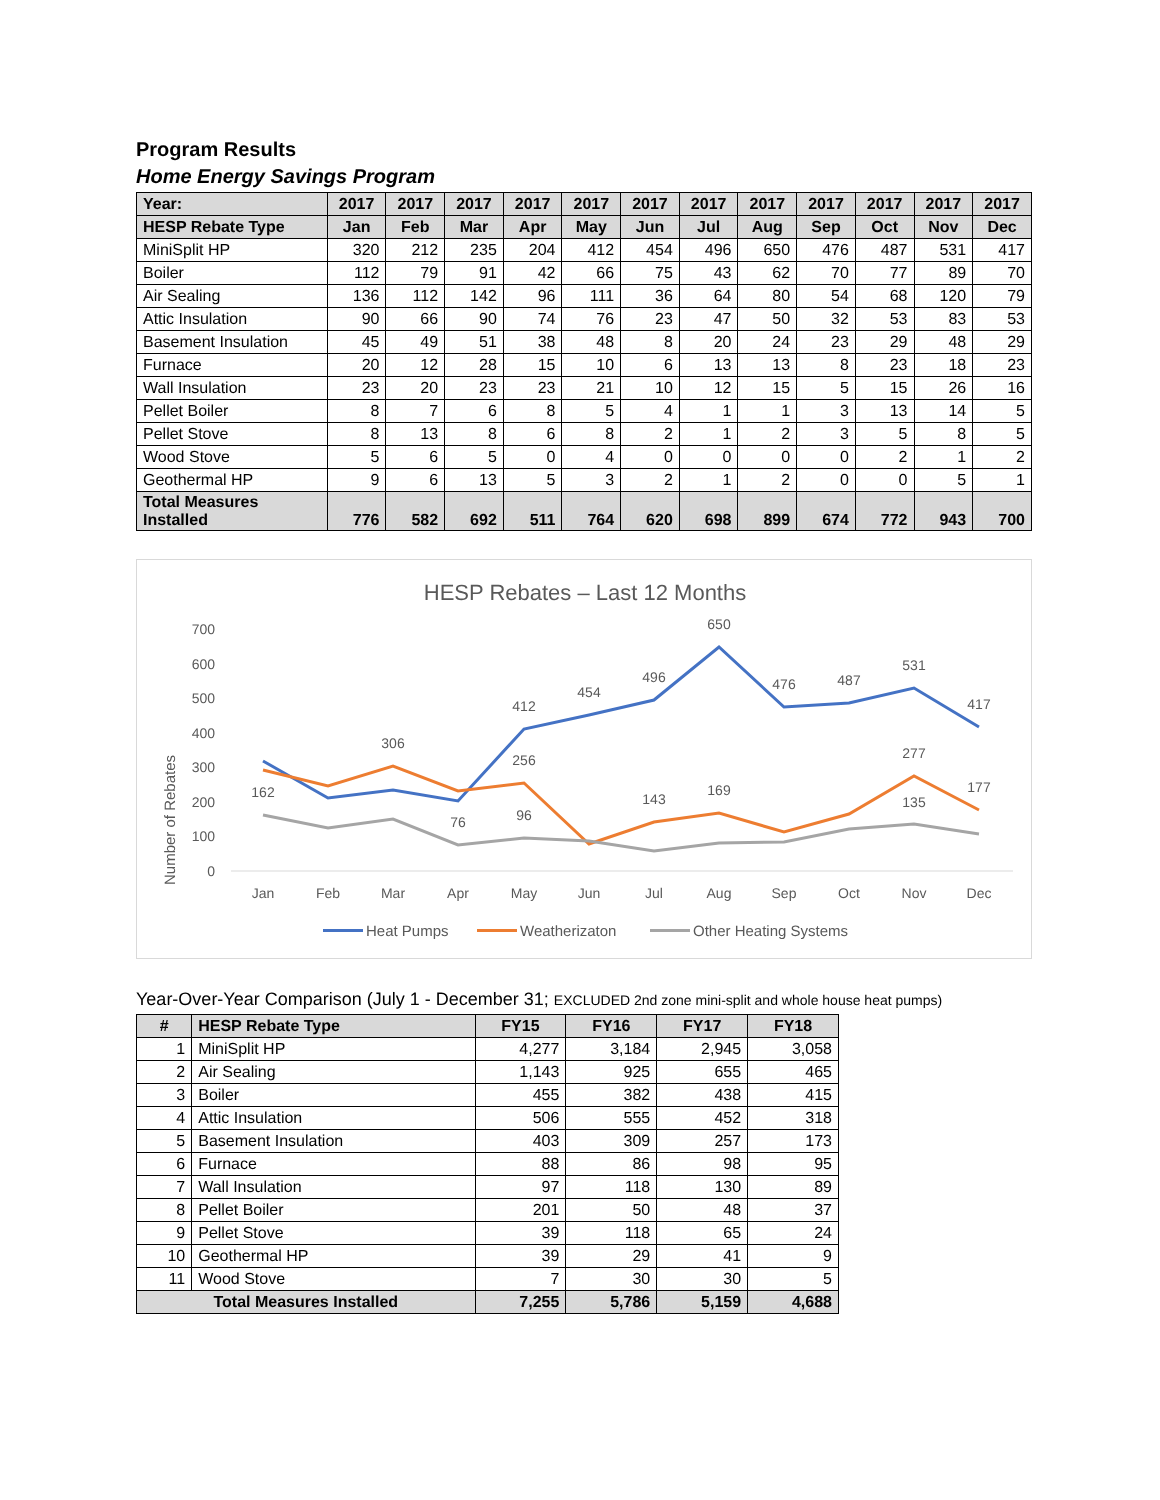Program Results
Home Energy Savings Program
| Year: | 2017 | 2017 | 2017 | 2017 | 2017 | 2017 | 2017 | 2017 | 2017 | 2017 | 2017 | 2017 |
| --- | --- | --- | --- | --- | --- | --- | --- | --- | --- | --- | --- | --- |
| HESP Rebate Type | Jan | Feb | Mar | Apr | May | Jun | Jul | Aug | Sep | Oct | Nov | Dec |
| MiniSplit HP | 320 | 212 | 235 | 204 | 412 | 454 | 496 | 650 | 476 | 487 | 531 | 417 |
| Boiler | 112 | 79 | 91 | 42 | 66 | 75 | 43 | 62 | 70 | 77 | 89 | 70 |
| Air Sealing | 136 | 112 | 142 | 96 | 111 | 36 | 64 | 80 | 54 | 68 | 120 | 79 |
| Attic Insulation | 90 | 66 | 90 | 74 | 76 | 23 | 47 | 50 | 32 | 53 | 83 | 53 |
| Basement Insulation | 45 | 49 | 51 | 38 | 48 | 8 | 20 | 24 | 23 | 29 | 48 | 29 |
| Furnace | 20 | 12 | 28 | 15 | 10 | 6 | 13 | 13 | 8 | 23 | 18 | 23 |
| Wall Insulation | 23 | 20 | 23 | 23 | 21 | 10 | 12 | 15 | 5 | 15 | 26 | 16 |
| Pellet Boiler | 8 | 7 | 6 | 8 | 5 | 4 | 1 | 1 | 3 | 13 | 14 | 5 |
| Pellet Stove | 8 | 13 | 8 | 6 | 8 | 2 | 1 | 2 | 3 | 5 | 8 | 5 |
| Wood Stove | 5 | 6 | 5 | 0 | 4 | 0 | 0 | 0 | 0 | 2 | 1 | 2 |
| Geothermal HP | 9 | 6 | 13 | 5 | 3 | 2 | 1 | 2 | 0 | 0 | 5 | 1 |
| Total Measures Installed | 776 | 582 | 692 | 511 | 764 | 620 | 698 | 899 | 674 | 772 | 943 | 700 |
HESP Rebates – Last 12 Months
Number of Rebates
0
100
200
300
400
500
600
700
Jan
Feb
Mar
Apr
May
Jun
Jul
Aug
Sep
Oct
Nov
Dec
412
454
496
650
476
487
531
417
256
143
169
277
177
162
76
96
135
306
Heat Pumps
Weatherizaton
Other Heating Systems
Year-Over-Year Comparison (July 1 - December 31; EXCLUDED 2nd zone mini-split and whole house heat pumps)
| # | HESP Rebate Type | FY15 | FY16 | FY17 | FY18 |
| --- | --- | --- | --- | --- | --- |
| 1 | MiniSplit HP | 4,277 | 3,184 | 2,945 | 3,058 |
| 2 | Air Sealing | 1,143 | 925 | 655 | 465 |
| 3 | Boiler | 455 | 382 | 438 | 415 |
| 4 | Attic Insulation | 506 | 555 | 452 | 318 |
| 5 | Basement Insulation | 403 | 309 | 257 | 173 |
| 6 | Furnace | 88 | 86 | 98 | 95 |
| 7 | Wall Insulation | 97 | 118 | 130 | 89 |
| 8 | Pellet Boiler | 201 | 50 | 48 | 37 |
| 9 | Pellet Stove | 39 | 118 | 65 | 24 |
| 10 | Geothermal HP | 39 | 29 | 41 | 9 |
| 11 | Wood Stove | 7 | 30 | 30 | 5 |
| Total Measures Installed | | 7,255 | 5,786 | 5,159 | 4,688 |